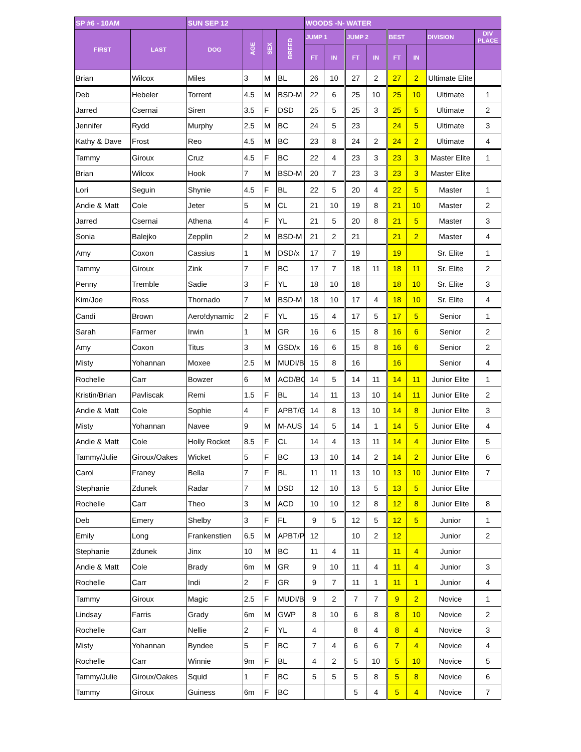| SP #6 - 10AM | | SUN SEP 12 | | | | WOODS -N- WATER | | | | | | | |
| --- | --- | --- | --- | --- | --- | --- | --- | --- | --- | --- | --- | --- | --- |
| FIRST | LAST | DOG | AGE | SEX | BREED | JUMP 1 | | JUMP 2 | | BEST | | DIVISION | DIV PLACE |
| | | | | | | FT | IN | FT | IN | FT | IN | | |
| Brian | Wilcox | Miles | 3 | M | BL | 26 | 10 | 27 | 2 | 27 | 2 | Ultimate Elite | |
| Deb | Hebeler | Torrent | 4.5 | M | BSD-M | 22 | 6 | 25 | 10 | 25 | 10 | Ultimate | 1 |
| Jarred | Csernai | Siren | 3.5 | F | DSD | 25 | 5 | 25 | 3 | 25 | 5 | Ultimate | 2 |
| Jennifer | Rydd | Murphy | 2.5 | M | BC | 24 | 5 | 23 | | 24 | 5 | Ultimate | 3 |
| Kathy & Dave | Frost | Reo | 4.5 | M | BC | 23 | 8 | 24 | 2 | 24 | 2 | Ultimate | 4 |
| Tammy | Giroux | Cruz | 4.5 | F | BC | 22 | 4 | 23 | 3 | 23 | 3 | Master Elite | 1 |
| Brian | Wilcox | Hook | 7 | M | BSD-M | 20 | 7 | 23 | 3 | 23 | 3 | Master Elite | |
| Lori | Seguin | Shynie | 4.5 | F | BL | 22 | 5 | 20 | 4 | 22 | 5 | Master | 1 |
| Andie & Matt | Cole | Jeter | 5 | M | CL | 21 | 10 | 19 | 8 | 21 | 10 | Master | 2 |
| Jarred | Csernai | Athena | 4 | F | YL | 21 | 5 | 20 | 8 | 21 | 5 | Master | 3 |
| Sonia | Balejko | Zepplin | 2 | M | BSD-M | 21 | 2 | 21 | | 21 | 2 | Master | 4 |
| Amy | Coxon | Cassius | 1 | M | DSD/x | 17 | 7 | 19 | | 19 | | Sr. Elite | 1 |
| Tammy | Giroux | Zink | 7 | F | BC | 17 | 7 | 18 | 11 | 18 | 11 | Sr. Elite | 2 |
| Penny | Tremble | Sadie | 3 | F | YL | 18 | 10 | 18 | | 18 | 10 | Sr. Elite | 3 |
| Kim/Joe | Ross | Thornado | 7 | M | BSD-M | 18 | 10 | 17 | 4 | 18 | 10 | Sr. Elite | 4 |
| Candi | Brown | Aero!dynamic | 2 | F | YL | 15 | 4 | 17 | 5 | 17 | 5 | Senior | 1 |
| Sarah | Farmer | Irwin | 1 | M | GR | 16 | 6 | 15 | 8 | 16 | 6 | Senior | 2 |
| Amy | Coxon | Titus | 3 | M | GSD/x | 16 | 6 | 15 | 8 | 16 | 6 | Senior | 2 |
| Misty | Yohannan | Moxee | 2.5 | M | MUDI/B | 15 | 8 | 16 | | 16 | | Senior | 4 |
| Rochelle | Carr | Bowzer | 6 | M | ACD/BC | 14 | 5 | 14 | 11 | 14 | 11 | Junior Elite | 1 |
| Kristin/Brian | Pavliscak | Remi | 1.5 | F | BL | 14 | 11 | 13 | 10 | 14 | 11 | Junior Elite | 2 |
| Andie & Matt | Cole | Sophie | 4 | F | APBT/G | 14 | 8 | 13 | 10 | 14 | 8 | Junior Elite | 3 |
| Misty | Yohannan | Navee | 9 | M | M-AUS | 14 | 5 | 14 | 1 | 14 | 5 | Junior Elite | 4 |
| Andie & Matt | Cole | Holly Rocket | 8.5 | F | CL | 14 | 4 | 13 | 11 | 14 | 4 | Junior Elite | 5 |
| Tammy/Julie | Giroux/Oakes | Wicket | 5 | F | BC | 13 | 10 | 14 | 2 | 14 | 2 | Junior Elite | 6 |
| Carol | Franey | Bella | 7 | F | BL | 11 | 11 | 13 | 10 | 13 | 10 | Junior Elite | 7 |
| Stephanie | Zdunek | Radar | 7 | M | DSD | 12 | 10 | 13 | 5 | 13 | 5 | Junior Elite | |
| Rochelle | Carr | Theo | 3 | M | ACD | 10 | 10 | 12 | 8 | 12 | 8 | Junior Elite | 8 |
| Deb | Emery | Shelby | 3 | F | FL | 9 | 5 | 12 | 5 | 12 | 5 | Junior | 1 |
| Emily | Long | Frankenstien | 6.5 | M | APBT/P | 12 | | 10 | 2 | 12 | | Junior | 2 |
| Stephanie | Zdunek | Jinx | 10 | M | BC | 11 | 4 | 11 | | 11 | 4 | Junior | |
| Andie & Matt | Cole | Brady | 6m | M | GR | 9 | 10 | 11 | 4 | 11 | 4 | Junior | 3 |
| Rochelle | Carr | Indi | 2 | F | GR | 9 | 7 | 11 | 1 | 11 | 1 | Junior | 4 |
| Tammy | Giroux | Magic | 2.5 | F | MUDI/B | 9 | 2 | 7 | 7 | 9 | 2 | Novice | 1 |
| Lindsay | Farris | Grady | 6m | M | GWP | 8 | 10 | 6 | 8 | 8 | 10 | Novice | 2 |
| Rochelle | Carr | Nellie | 2 | F | YL | 4 | | 8 | 4 | 8 | 4 | Novice | 3 |
| Misty | Yohannan | Byndee | 5 | F | BC | 7 | 4 | 6 | 6 | 7 | 4 | Novice | 4 |
| Rochelle | Carr | Winnie | 9m | F | BL | 4 | 2 | 5 | 10 | 5 | 10 | Novice | 5 |
| Tammy/Julie | Giroux/Oakes | Squid | 1 | F | BC | 5 | 5 | 5 | 8 | 5 | 8 | Novice | 6 |
| Tammy | Giroux | Guiness | 6m | F | BC | | | 5 | 4 | 5 | 4 | Novice | 7 |